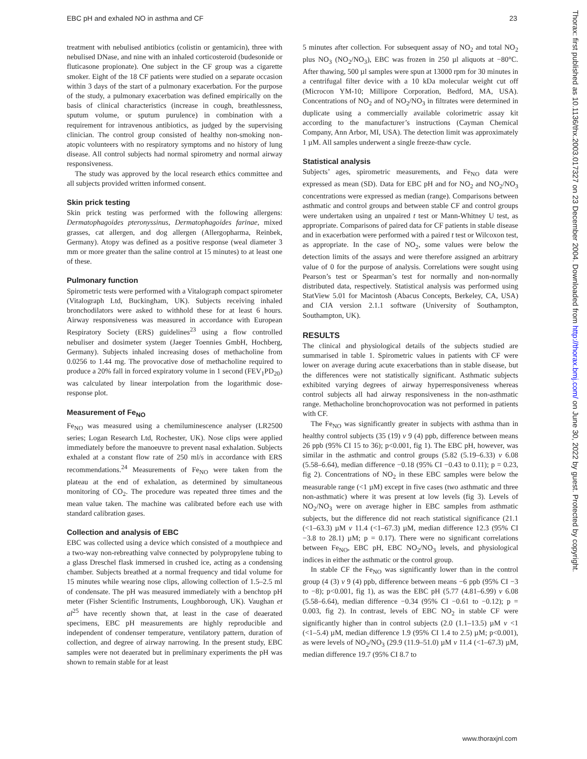EBC pH and exhaled NO in asthma and CF 23
treatment with nebulised antibiotics (colistin or gentamicin), three with nebulised DNase, and nine with an inhaled corticosteroid (budesonide or fluticasone propionate). One subject in the CF group was a cigarette smoker. Eight of the 18 CF patients were studied on a separate occasion within 3 days of the start of a pulmonary exacerbation. For the purpose of the study, a pulmonary exacerbation was defined empirically on the basis of clinical characteristics (increase in cough, breathlessness, sputum volume, or sputum purulence) in combination with a requirement for intravenous antibiotics, as judged by the supervising clinician. The control group consisted of healthy non-smoking non-atopic volunteers with no respiratory symptoms and no history of lung disease. All control subjects had normal spirometry and normal airway responsiveness.
The study was approved by the local research ethics committee and all subjects provided written informed consent.
Skin prick testing
Skin prick testing was performed with the following allergens: Dermatophagoides pteronyssinus, Dermatophagoides farinae, mixed grasses, cat allergen, and dog allergen (Allergopharma, Reinbek, Germany). Atopy was defined as a positive response (weal diameter 3 mm or more greater than the saline control at 15 minutes) to at least one of these.
Pulmonary function
Spirometric tests were performed with a Vitalograph compact spirometer (Vitalograph Ltd, Buckingham, UK). Subjects receiving inhaled bronchodilators were asked to withhold these for at least 6 hours. Airway responsiveness was measured in accordance with European Respiratory Society (ERS) guidelines<sup>23</sup> using a flow controlled nebuliser and dosimeter system (Jaeger Toennies GmbH, Hochberg, Germany). Subjects inhaled increasing doses of methacholine from 0.0256 to 1.44 mg. The provocative dose of methacholine required to produce a 20% fall in forced expiratory volume in 1 second (FEV<sub>1</sub>PD<sub>20</sub>) was calculated by linear interpolation from the logarithmic dose-response plot.
Measurement of Fe<sub>NO</sub>
Fe<sub>NO</sub> was measured using a chemiluminescence analyser (LR2500 series; Logan Research Ltd, Rochester, UK). Nose clips were applied immediately before the manoeuvre to prevent nasal exhalation. Subjects exhaled at a constant flow rate of 250 ml/s in accordance with ERS recommendations.<sup>24</sup> Measurements of Fe<sub>NO</sub> were taken from the plateau at the end of exhalation, as determined by simultaneous monitoring of CO<sub>2</sub>. The procedure was repeated three times and the mean value taken. The machine was calibrated before each use with standard calibration gases.
Collection and analysis of EBC
EBC was collected using a device which consisted of a mouthpiece and a two-way non-rebreathing valve connected by polypropylene tubing to a glass Dreschel flask immersed in crushed ice, acting as a condensing chamber. Subjects breathed at a normal frequency and tidal volume for 15 minutes while wearing nose clips, allowing collection of 1.5–2.5 ml of condensate. The pH was measured immediately with a benchtop pH meter (Fisher Scientific Instruments, Loughborough, UK). Vaughan et al<sup>25</sup> have recently shown that, at least in the case of deaerated specimens, EBC pH measurements are highly reproducible and independent of condenser temperature, ventilatory pattern, duration of collection, and degree of airway narrowing. In the present study, EBC samples were not deaerated but in preliminary experiments the pH was shown to remain stable for at least
5 minutes after collection. For subsequent assay of NO<sub>2</sub> and total NO<sub>2</sub> plus NO<sub>3</sub> (NO<sub>2</sub>/NO<sub>3</sub>), EBC was frozen in 250 µl aliquots at −80°C. After thawing, 500 µl samples were spun at 13000 rpm for 30 minutes in a centrifugal filter device with a 10 kDa molecular weight cut off (Microcon YM-10; Millipore Corporation, Bedford, MA, USA). Concentrations of NO<sub>2</sub> and of NO<sub>2</sub>/NO<sub>3</sub> in filtrates were determined in duplicate using a commercially available colorimetric assay kit according to the manufacturer’s instructions (Cayman Chemical Company, Ann Arbor, MI, USA). The detection limit was approximately 1 µM. All samples underwent a single freeze-thaw cycle.
Statistical analysis
Subjects’ ages, spirometric measurements, and Fe<sub>NO</sub> data were expressed as mean (SD). Data for EBC pH and for NO<sub>2</sub> and NO<sub>2</sub>/NO<sub>3</sub> concentrations were expressed as median (range). Comparisons between asthmatic and control groups and between stable CF and control groups were undertaken using an unpaired t test or Mann-Whitney U test, as appropriate. Comparisons of paired data for CF patients in stable disease and in exacerbation were performed with a paired t test or Wilcoxon test, as appropriate. In the case of NO<sub>2</sub>, some values were below the detection limits of the assays and were therefore assigned an arbitrary value of 0 for the purpose of analysis. Correlations were sought using Pearson’s test or Spearman’s test for normally and non-normally distributed data, respectively. Statistical analysis was performed using StatView 5.01 for Macintosh (Abacus Concepts, Berkeley, CA, USA) and CIA version 2.1.1 software (University of Southampton, Southampton, UK).
RESULTS
The clinical and physiological details of the subjects studied are summarised in table 1. Spirometric values in patients with CF were lower on average during acute exacerbations than in stable disease, but the differences were not statistically significant. Asthmatic subjects exhibited varying degrees of airway hyperresponsiveness whereas control subjects all had airway responsiveness in the non-asthmatic range. Methacholine bronchoprovocation was not performed in patients with CF.
The Fe<sub>NO</sub> was significantly greater in subjects with asthma than in healthy control subjects (35 (19) v 9 (4) ppb, difference between means 26 ppb (95% CI 15 to 36); p<0.001, fig 1). The EBC pH, however, was similar in the asthmatic and control groups (5.82 (5.19–6.33) v 6.08 (5.58–6.64), median difference −0.18 (95% CI −0.43 to 0.11); p = 0.23, fig 2). Concentrations of NO<sub>2</sub> in these EBC samples were below the measurable range (<1 µM) except in five cases (two asthmatic and three non-asthmatic) where it was present at low levels (fig 3). Levels of NO<sub>2</sub>/NO<sub>3</sub> were on average higher in EBC samples from asthmatic subjects, but the difference did not reach statistical significance (21.1 (<1–63.3) µM v 11.4 (<1–67.3) µM, median difference 12.3 (95% CI −3.8 to 28.1) µM; p = 0.17). There were no significant correlations between Fe<sub>NO</sub>, EBC pH, EBC NO<sub>2</sub>/NO<sub>3</sub> levels, and physiological indices in either the asthmatic or the control group.
In stable CF the Fe<sub>NO</sub> was significantly lower than in the control group (4 (3) v 9 (4) ppb, difference between means −6 ppb (95% CI −3 to −8); p<0.001, fig 1), as was the EBC pH (5.77 (4.81–6.99) v 6.08 (5.58–6.64), median difference −0.34 (95% CI −0.61 to −0.12); p = 0.003, fig 2). In contrast, levels of EBC NO<sub>2</sub> in stable CF were significantly higher than in control subjects (2.0 (1.1–13.5) µM v <1 (<1–5.4) µM, median difference 1.9 (95% CI 1.4 to 2.5) µM; p<0.001), as were levels of NO<sub>2</sub>/NO<sub>3</sub> (29.9 (11.9–51.0) µM v 11.4 (<1–67.3) µM, median difference 19.7 (95% CI 8.7 to
www.thoraxjnl.com
Thorax: first published as 10.1136/thx.2003.017327 on 23 December 2004. Downloaded from http://thorax.bmj.com/ on June 30, 2022 by guest. Protected by copyright.